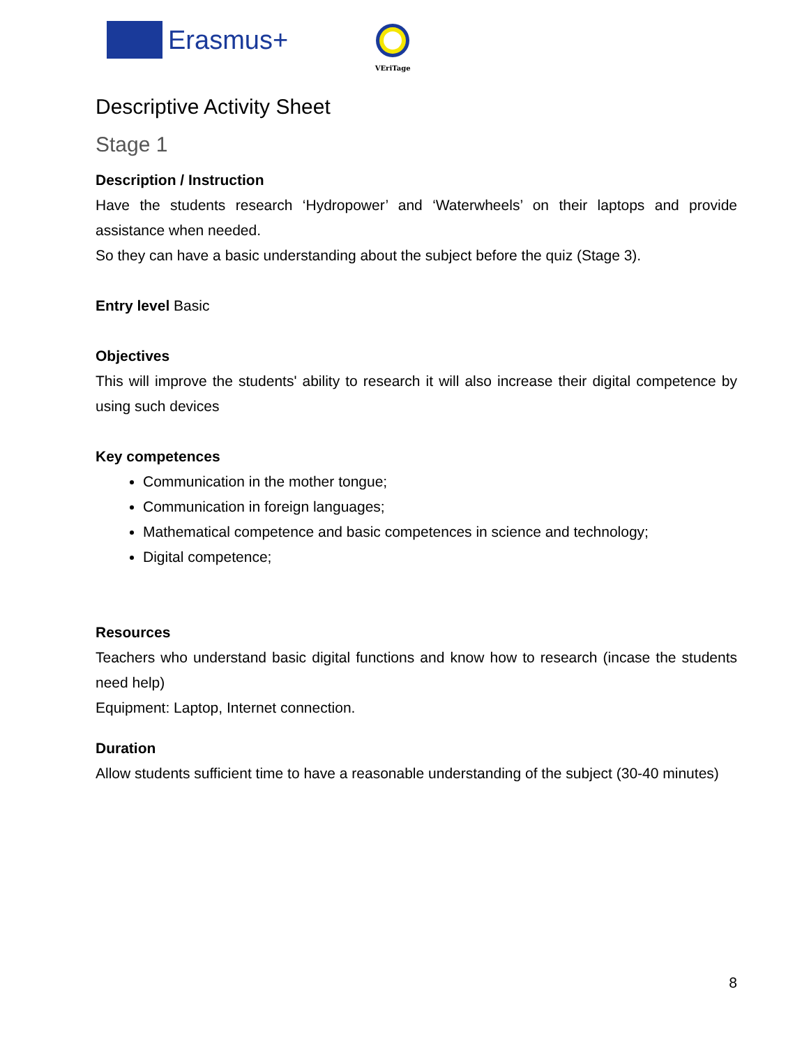Erasmus+
VEriTage
Descriptive Activity Sheet
Stage 1
Description / Instruction
Have the students research ‘Hydropower’ and ‘Waterwheels’ on their laptops and provide assistance when needed.
So they can have a basic understanding about the subject before the quiz (Stage 3).
Entry level Basic
Objectives
This will improve the students' ability to research it will also increase their digital competence by using such devices
Key competences
Communication in the mother tongue;
Communication in foreign languages;
Mathematical competence and basic competences in science and technology;
Digital competence;
Resources
Teachers who understand basic digital functions and know how to research (incase the students need help)
Equipment: Laptop, Internet connection.
Duration
Allow students sufficient time to have a reasonable understanding of the subject (30-40 minutes)
8